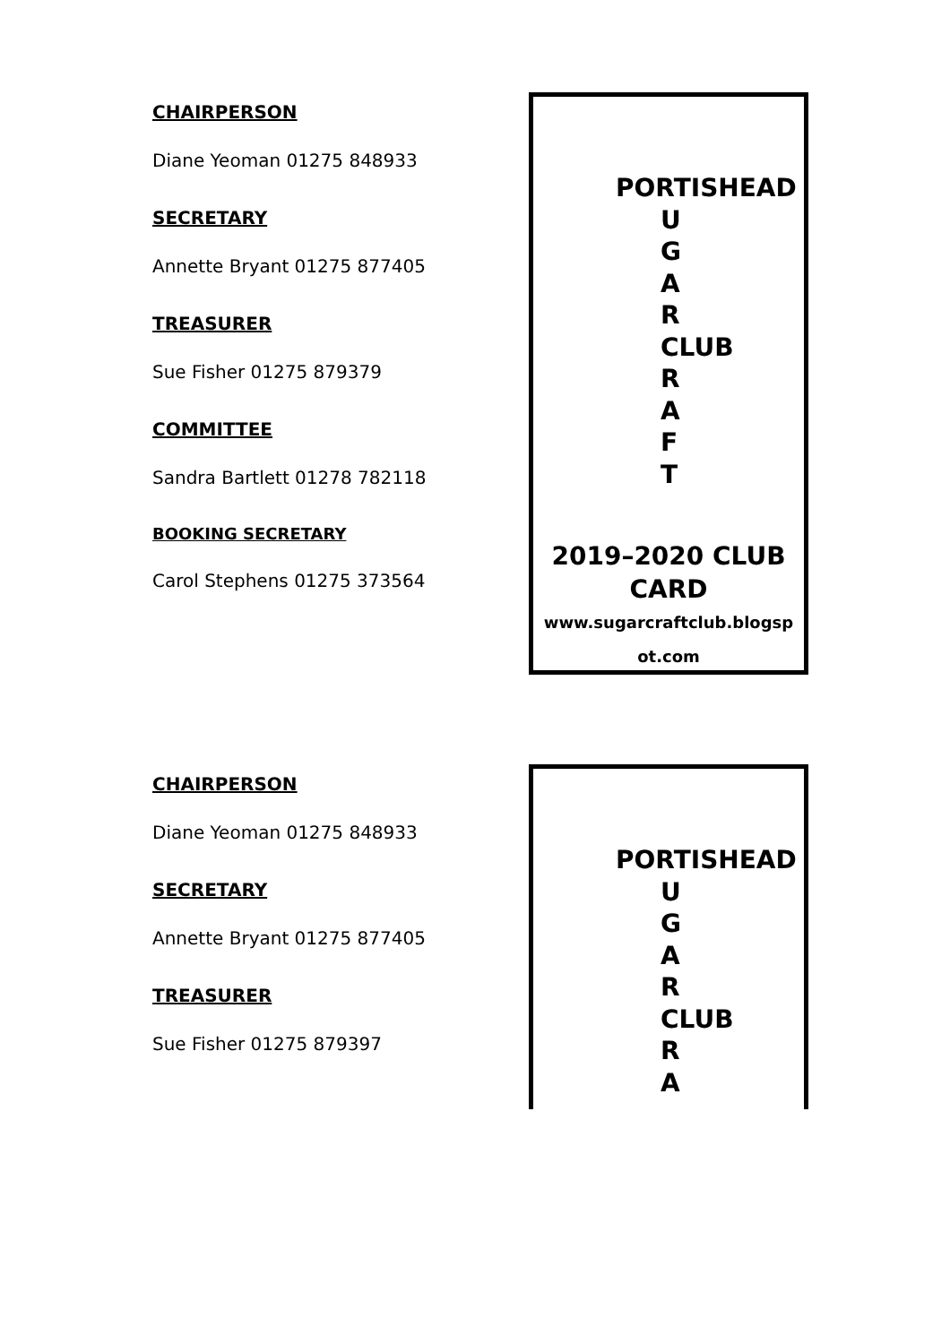CHAIRPERSON
Diane Yeoman 01275 848933
SECRETARY
Annette Bryant 01275 877405
TREASURER
Sue Fisher 01275 879379
COMMITTEE
Sandra Bartlett 01278 782118
BOOKING SECRETARY
Carol Stephens 01275 373564
PORTISHEAD
UGAR
CLUB
RAFT
2019–2020 CLUB
CARD
www.sugarcraftclub.blogsp
ot.com
CHAIRPERSON
Diane Yeoman 01275 848933
SECRETARY
Annette Bryant 01275 877405
TREASURER
Sue Fisher 01275 879397
PORTISHEAD
UGAR
CLUB
RA